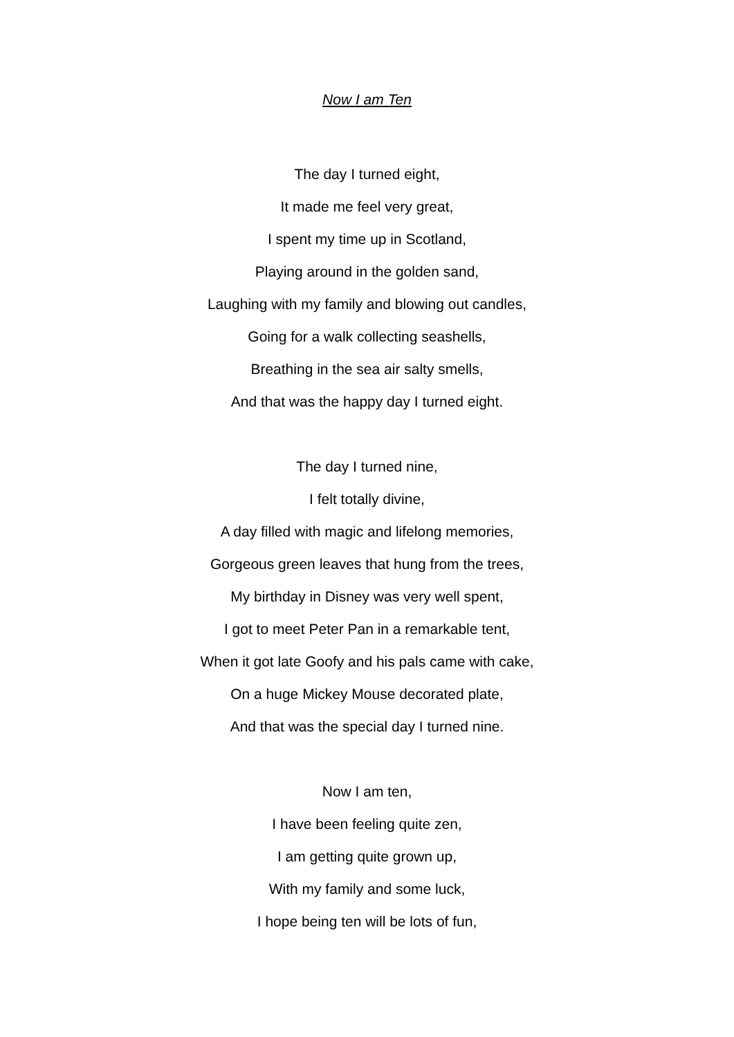Now I am Ten
The day I turned eight,
It made me feel very great,
I spent my time up in Scotland,
Playing around in the golden sand,
Laughing with my family and blowing out candles,
Going for a walk collecting seashells,
Breathing in the sea air salty smells,
And that was the happy day I turned eight.
The day I turned nine,
I felt totally divine,
A day filled with magic and lifelong memories,
Gorgeous green leaves that hung from the trees,
My birthday in Disney was very well spent,
I got to meet Peter Pan in a remarkable tent,
When it got late Goofy and his pals came with cake,
On a huge Mickey Mouse decorated plate,
And that was the special day I turned nine.
Now I am ten,
I have been feeling quite zen,
I am getting quite grown up,
With my family and some luck,
I hope being ten will be lots of fun,